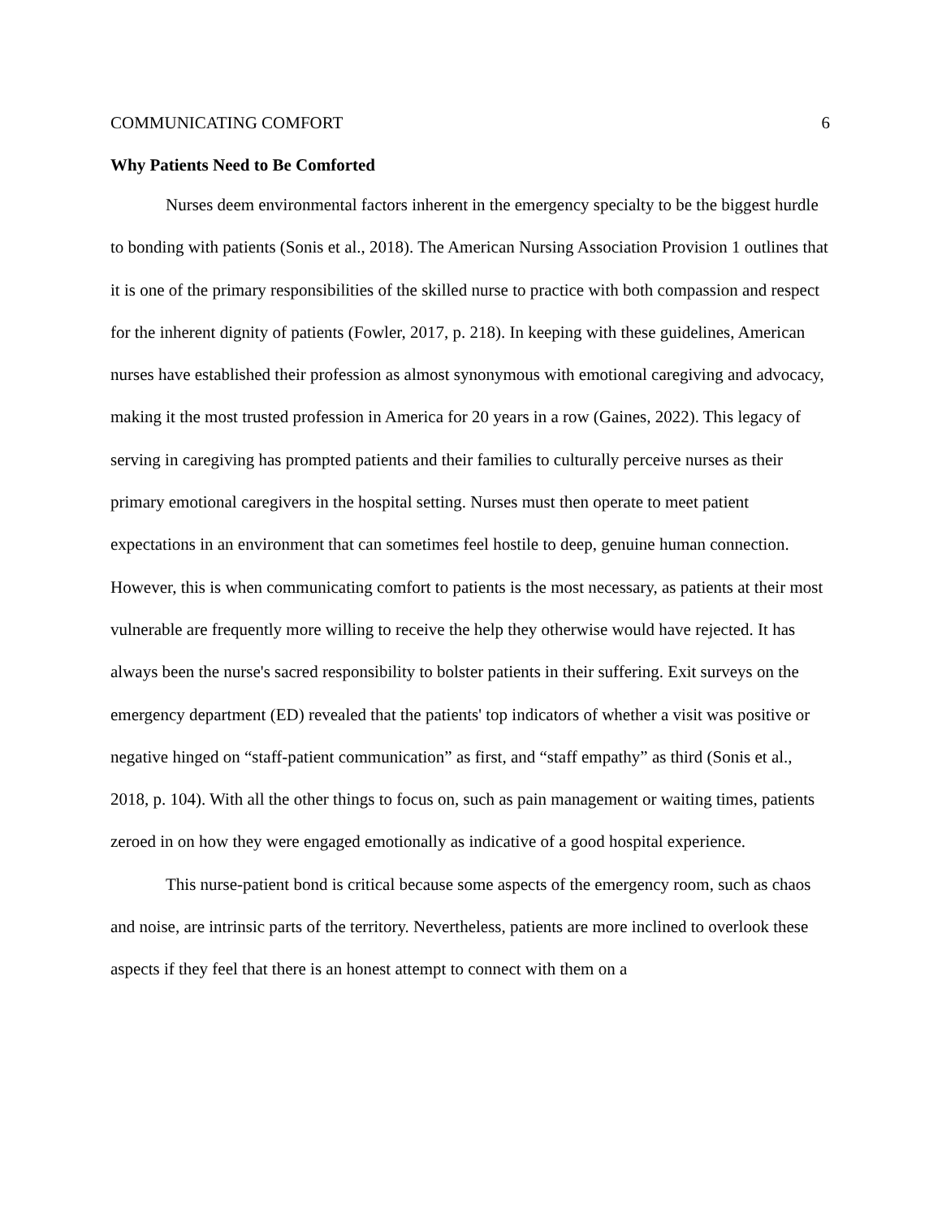COMMUNICATING COMFORT 6
Why Patients Need to Be Comforted
Nurses deem environmental factors inherent in the emergency specialty to be the biggest hurdle to bonding with patients (Sonis et al., 2018). The American Nursing Association Provision 1 outlines that it is one of the primary responsibilities of the skilled nurse to practice with both compassion and respect for the inherent dignity of patients (Fowler, 2017, p. 218). In keeping with these guidelines, American nurses have established their profession as almost synonymous with emotional caregiving and advocacy, making it the most trusted profession in America for 20 years in a row (Gaines, 2022). This legacy of serving in caregiving has prompted patients and their families to culturally perceive nurses as their primary emotional caregivers in the hospital setting. Nurses must then operate to meet patient expectations in an environment that can sometimes feel hostile to deep, genuine human connection. However, this is when communicating comfort to patients is the most necessary, as patients at their most vulnerable are frequently more willing to receive the help they otherwise would have rejected. It has always been the nurse's sacred responsibility to bolster patients in their suffering. Exit surveys on the emergency department (ED) revealed that the patients' top indicators of whether a visit was positive or negative hinged on “staff-patient communication” as first, and “staff empathy” as third (Sonis et al., 2018, p. 104). With all the other things to focus on, such as pain management or waiting times, patients zeroed in on how they were engaged emotionally as indicative of a good hospital experience.
This nurse-patient bond is critical because some aspects of the emergency room, such as chaos and noise, are intrinsic parts of the territory. Nevertheless, patients are more inclined to overlook these aspects if they feel that there is an honest attempt to connect with them on a